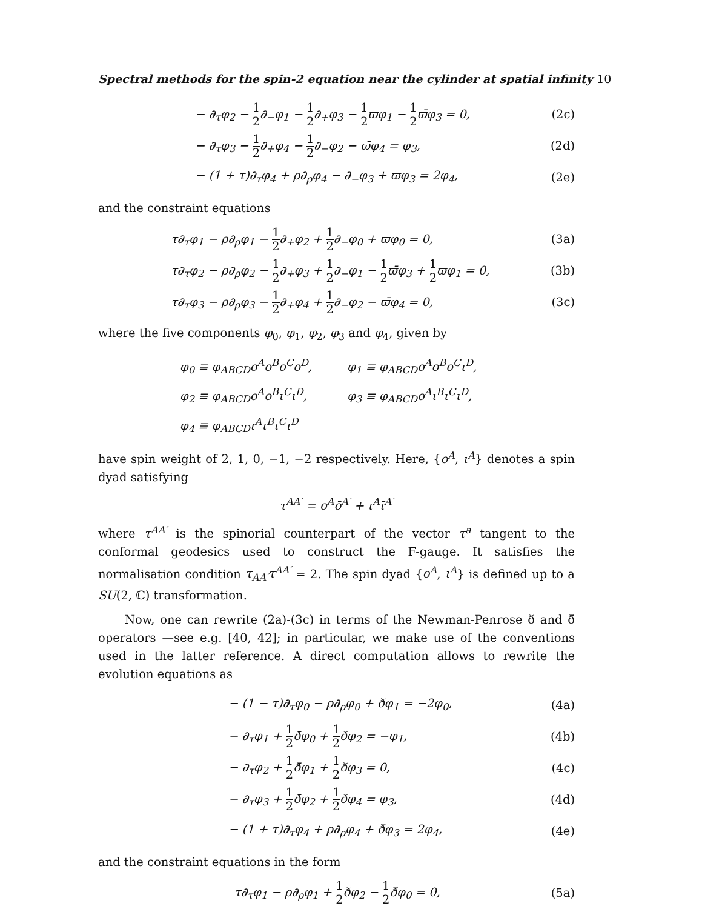Spectral methods for the spin-2 equation near the cylinder at spatial infinity 10
− ∂<sub>τ</sub>φ<sub>2</sub> − 1 2∂<sub>−</sub>φ<sub>1</sub> − 1 2∂<sub>+</sub>φ<sub>3</sub> − 1 2ϖφ<sub>1</sub> − 1 2ϖ̄φ<sub>3</sub> = 0,
(2c)
− ∂<sub>τ</sub>φ<sub>3</sub> − 1 2∂<sub>+</sub>φ<sub>4</sub> − 1 2∂<sub>−</sub>φ<sub>2</sub> − ϖ̄φ<sub>4</sub> = φ<sub>3</sub>,
(2d)
− (1 + τ)∂<sub>τ</sub>φ<sub>4</sub> + ρ∂<sub>ρ</sub>φ<sub>4</sub> − ∂<sub>−</sub>φ<sub>3</sub> + ϖφ<sub>3</sub> = 2φ<sub>4</sub>,
(2e)
and the constraint equations
τ∂<sub>τ</sub>φ<sub>1</sub> − ρ∂<sub>ρ</sub>φ<sub>1</sub> − 1 2∂<sub>+</sub>φ<sub>2</sub> + 1 2∂<sub>−</sub>φ<sub>0</sub> + ϖφ<sub>0</sub> = 0,
(3a)
τ∂<sub>τ</sub>φ<sub>2</sub> − ρ∂<sub>ρ</sub>φ<sub>2</sub> − 1 2∂<sub>+</sub>φ<sub>3</sub> + 1 2∂<sub>−</sub>φ<sub>1</sub> − 1 2ϖ̄φ<sub>3</sub> + 1 2ϖφ<sub>1</sub> = 0,
(3b)
τ∂<sub>τ</sub>φ<sub>3</sub> − ρ∂<sub>ρ</sub>φ<sub>3</sub> − 1 2∂<sub>+</sub>φ<sub>4</sub> + 1 2∂<sub>−</sub>φ<sub>2</sub> − ϖ̄φ<sub>4</sub> = 0,
(3c)
where the five components φ<sub>0</sub>, φ<sub>1</sub>, φ<sub>2</sub>, φ<sub>3</sub> and φ<sub>4</sub>, given by
φ<sub>0</sub> ≡ φ<sub>ABCD</sub>o<sup>A</sup>o<sup>B</sup>o<sup>C</sup>o<sup>D</sup>, φ<sub>1</sub> ≡ φ<sub>ABCD</sub>o<sup>A</sup>o<sup>B</sup>o<sup>C</sup>ι<sup>D</sup>,
φ<sub>2</sub> ≡ φ<sub>ABCD</sub>o<sup>A</sup>o<sup>B</sup>ι<sup>C</sup>ι<sup>D</sup>, φ<sub>3</sub> ≡ φ<sub>ABCD</sub>o<sup>A</sup>ι<sup>B</sup>ι<sup>C</sup>ι<sup>D</sup>,
φ<sub>4</sub> ≡ φ<sub>ABCD</sub>ι<sup>A</sup>ι<sup>B</sup>ι<sup>C</sup>ι<sup>D</sup>
have spin weight of 2, 1, 0, −1, −2 respectively. Here, {o<sup>A</sup>, ι<sup>A</sup>} denotes a spin dyad satisfying
τ<sup>AA′</sup> = o<sup>A</sup>ō<sup>A′</sup> + ι<sup>A</sup>ῑ<sup>A′</sup>
where τ<sup>AA′</sup> is the spinorial counterpart of the vector τ<sup>a</sup> tangent to the conformal geodesics used to construct the F-gauge. It satisfies the normalisation condition τ<sub>AA′</sub>τ<sup>AA′</sup> = 2. The spin dyad {o<sup>A</sup>, ι<sup>A</sup>} is defined up to a SU(2, ℂ) transformation.
Now, one can rewrite (2a)-(3c) in terms of the Newman-Penrose ð and ð̄ operators —see e.g. [40, 42]; in particular, we make use of the conventions used in the latter reference. A direct computation allows to rewrite the evolution equations as
− (1 − τ)∂<sub>τ</sub>φ<sub>0</sub> − ρ∂<sub>ρ</sub>φ<sub>0</sub> + ðφ<sub>1</sub> = −2φ<sub>0</sub>,
(4a)
− ∂<sub>τ</sub>φ<sub>1</sub> + 1 2ð̄φ<sub>0</sub> + 1 2ðφ<sub>2</sub> = −φ<sub>1</sub>,
(4b)
− ∂<sub>τ</sub>φ<sub>2</sub> + 1 2ð̄φ<sub>1</sub> + 1 2ðφ<sub>3</sub> = 0, (4c)
− ∂<sub>τ</sub>φ<sub>3</sub> + 1 2ð̄φ<sub>2</sub> + 1 2ðφ<sub>4</sub> = φ<sub>3</sub>,
(4d)
− (1 + τ)∂<sub>τ</sub>φ<sub>4</sub> + ρ∂<sub>ρ</sub>φ<sub>4</sub> + ð̄φ<sub>3</sub> = 2φ<sub>4</sub>,
(4e)
and the constraint equations in the form
τ∂<sub>τ</sub>φ<sub>1</sub> − ρ∂<sub>ρ</sub>φ<sub>1</sub> + 1 2ðφ<sub>2</sub> − 1 2ð̄φ<sub>0</sub> = 0,
(5a)